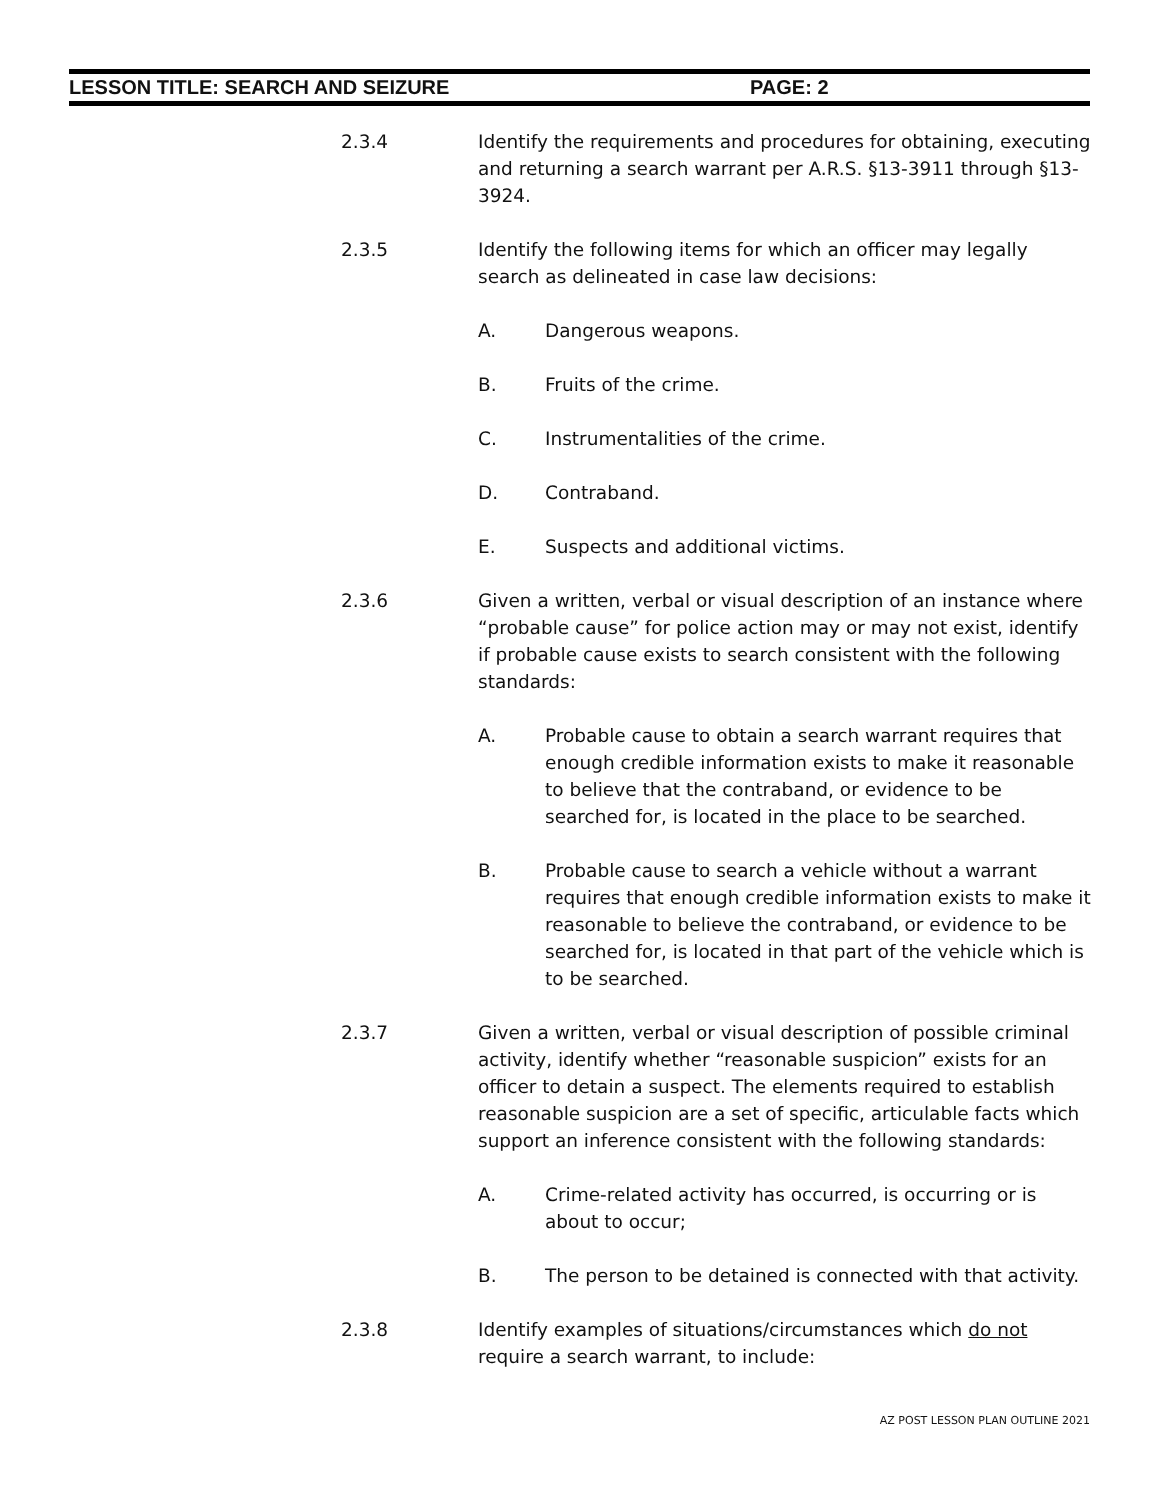LESSON TITLE: SEARCH AND SEIZURE PAGE: 2
2.3.4 Identify the requirements and procedures for obtaining, executing and returning a search warrant per A.R.S. §13-3911 through §13-3924.
2.3.5 Identify the following items for which an officer may legally search as delineated in case law decisions:
A. Dangerous weapons.
B. Fruits of the crime.
C. Instrumentalities of the crime.
D. Contraband.
E. Suspects and additional victims.
2.3.6 Given a written, verbal or visual description of an instance where “probable cause” for police action may or may not exist, identify if probable cause exists to search consistent with the following standards:
A. Probable cause to obtain a search warrant requires that enough credible information exists to make it reasonable to believe that the contraband, or evidence to be searched for, is located in the place to be searched.
B. Probable cause to search a vehicle without a warrant requires that enough credible information exists to make it reasonable to believe the contraband, or evidence to be searched for, is located in that part of the vehicle which is to be searched.
2.3.7 Given a written, verbal or visual description of possible criminal activity, identify whether “reasonable suspicion” exists for an officer to detain a suspect. The elements required to establish reasonable suspicion are a set of specific, articulable facts which support an inference consistent with the following standards:
A. Crime-related activity has occurred, is occurring or is about to occur;
B. The person to be detained is connected with that activity.
2.3.8 Identify examples of situations/circumstances which do not require a search warrant, to include:
AZ POST LESSON PLAN OUTLINE 2021